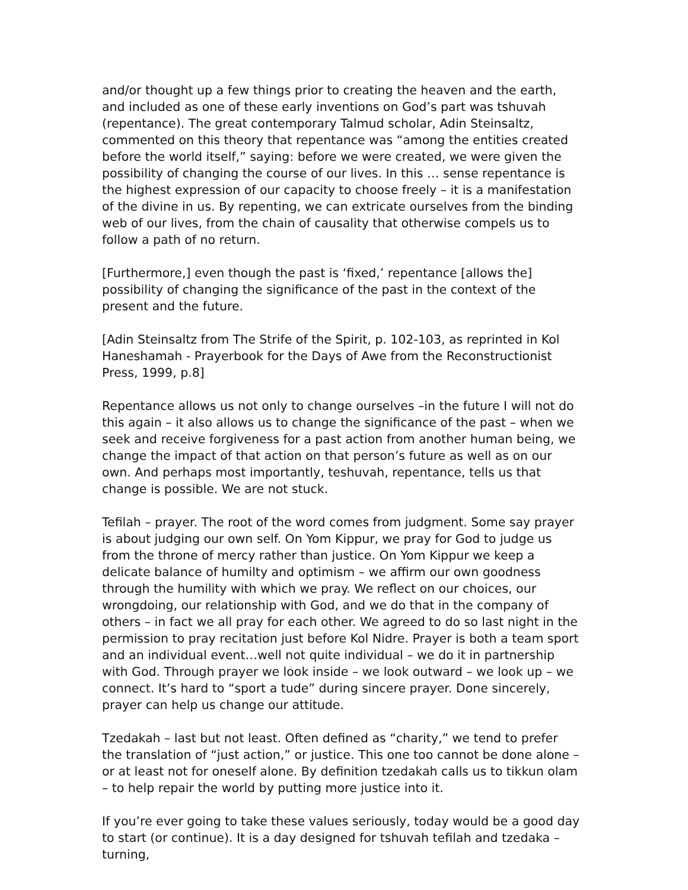and/or thought up a few things prior to creating the heaven and the earth, and included as one of these early inventions on God’s part was tshuvah (repentance). The great contemporary Talmud scholar, Adin Steinsaltz, commented on this theory that repentance was “among the entities created before the world itself,” saying: before we were created, we were given the possibility of changing the course of our lives. In this … sense repentance is the highest expression of our capacity to choose freely – it is a manifestation of the divine in us. By repenting, we can extricate ourselves from the binding web of our lives, from the chain of causality that otherwise compels us to follow a path of no return.
[Furthermore,] even though the past is ‘fixed,’ repentance [allows the] possibility of changing the significance of the past in the context of the present and the future.
[Adin Steinsaltz from The Strife of the Spirit, p. 102-103, as reprinted in Kol Haneshamah - Prayerbook for the Days of Awe from the Reconstructionist Press, 1999, p.8]
Repentance allows us not only to change ourselves –in the future I will not do this again – it also allows us to change the significance of the past – when we seek and receive forgiveness for a past action from another human being, we change the impact of that action on that person’s future as well as on our own. And perhaps most importantly, teshuvah, repentance, tells us that change is possible. We are not stuck.
Tefilah – prayer. The root of the word comes from judgment. Some say prayer is about judging our own self. On Yom Kippur, we pray for God to judge us from the throne of mercy rather than justice. On Yom Kippur we keep a delicate balance of humilty and optimism – we affirm our own goodness through the humility with which we pray. We reflect on our choices, our wrongdoing, our relationship with God, and we do that in the company of others – in fact we all pray for each other. We agreed to do so last night in the permission to pray recitation just before Kol Nidre. Prayer is both a team sport and an individual event…well not quite individual – we do it in partnership with God. Through prayer we look inside – we look outward – we look up – we connect. It’s hard to “sport a tude” during sincere prayer. Done sincerely, prayer can help us change our attitude.
Tzedakah – last but not least. Often defined as “charity,” we tend to prefer the translation of “just action,” or justice. This one too cannot be done alone – or at least not for oneself alone. By definition tzedakah calls us to tikkun olam – to help repair the world by putting more justice into it.
If you’re ever going to take these values seriously, today would be a good day to start (or continue). It is a day designed for tshuvah tefilah and tzedaka – turning,